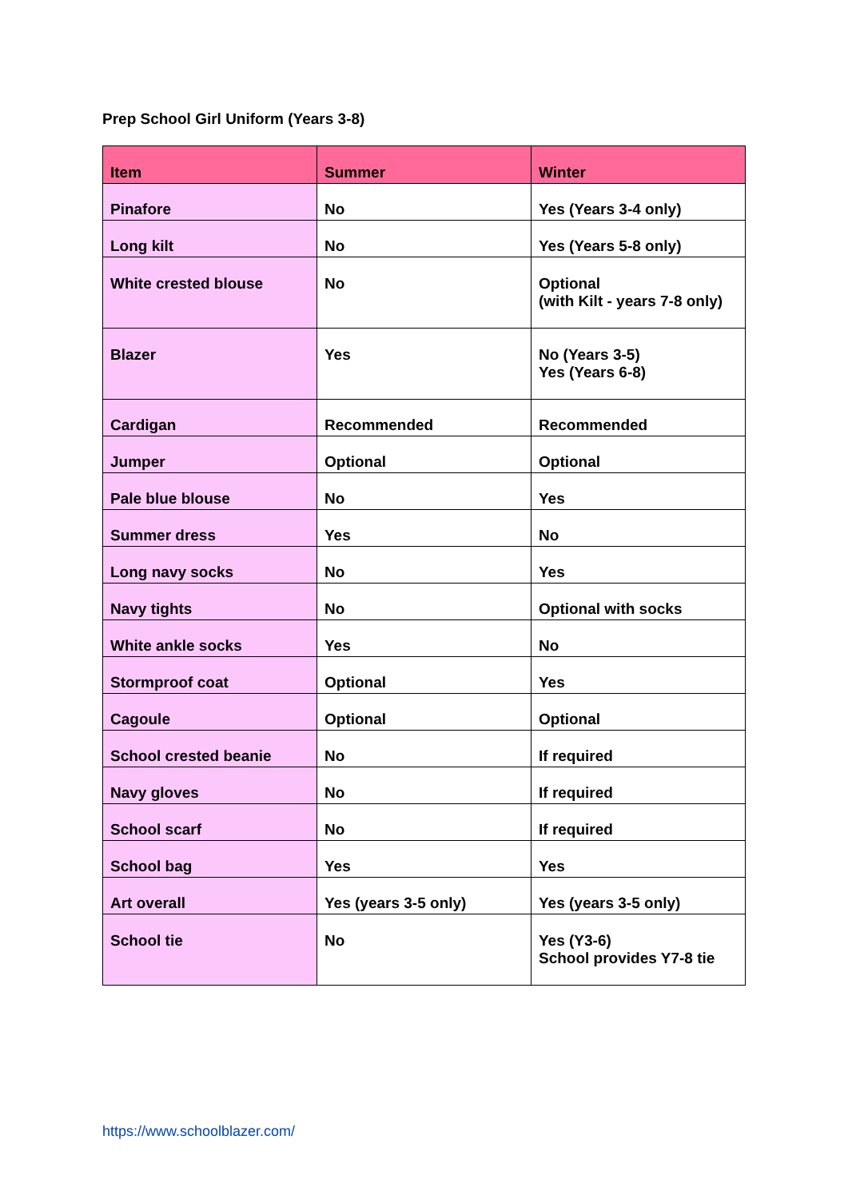Prep School Girl Uniform (Years 3-8)
| Item | Summer | Winter |
| --- | --- | --- |
| Pinafore | No | Yes (Years 3-4 only) |
| Long kilt | No | Yes (Years 5-8 only) |
| White crested blouse | No | Optional (with Kilt - years 7-8 only) |
| Blazer | Yes | No (Years 3-5) Yes (Years 6-8) |
| Cardigan | Recommended | Recommended |
| Jumper | Optional | Optional |
| Pale blue blouse | No | Yes |
| Summer dress | Yes | No |
| Long navy socks | No | Yes |
| Navy tights | No | Optional with socks |
| White ankle socks | Yes | No |
| Stormproof coat | Optional | Yes |
| Cagoule | Optional | Optional |
| School crested beanie | No | If required |
| Navy gloves | No | If required |
| School scarf | No | If required |
| School bag | Yes | Yes |
| Art overall | Yes (years 3-5 only) | Yes (years 3-5 only) |
| School tie | No | Yes (Y3-6) School provides Y7-8 tie |
https://www.schoolblazer.com/